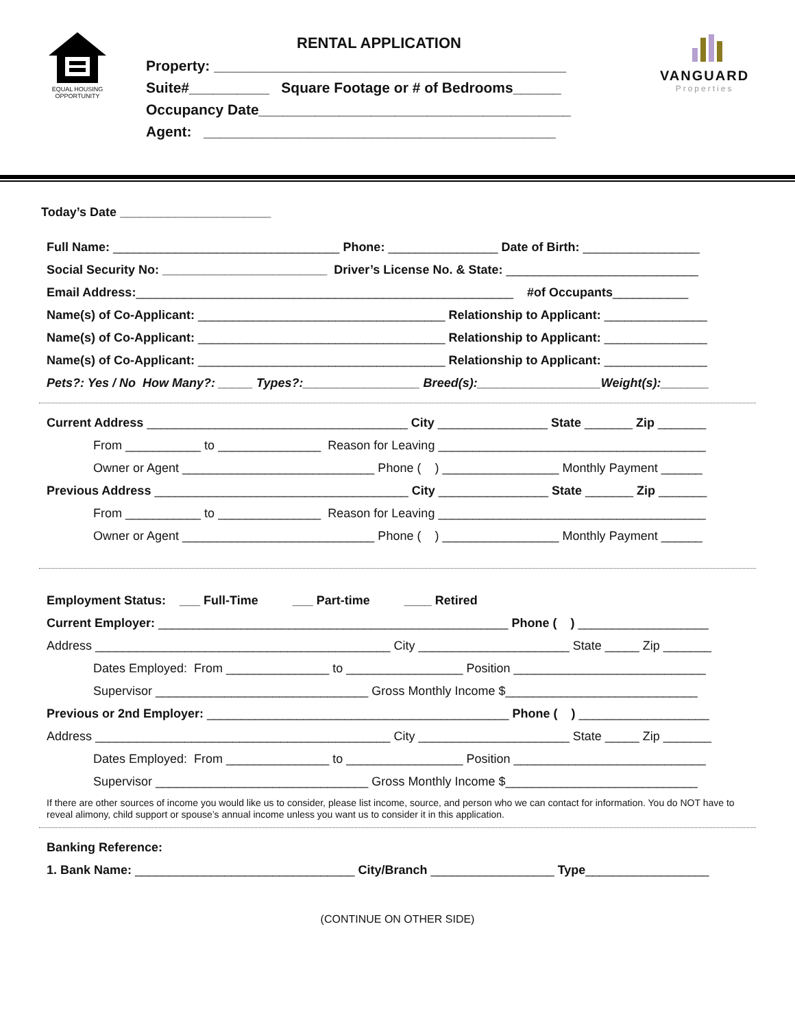EQUAL HOUSING OPPORTUNITY
RENTAL APPLICATION
Property: ____________________________________________
Suite#__________ Square Footage or # of Bedrooms______
Occupancy Date_______________________________________
Agent: ____________________________________________
VANGUARD
Properties
Today’s Date ______________________
Full Name: _________________________________ Phone: ________________ Date of Birth: _________________
Social Security No: ________________________ Driver’s License No. & State: ____________________________
Email Address:_______________________________________________________ #of Occupants___________
Name(s) of Co-Applicant: ____________________________________ Relationship to Applicant: _______________
Name(s) of Co-Applicant: ____________________________________ Relationship to Applicant: _______________
Name(s) of Co-Applicant: ____________________________________ Relationship to Applicant: _______________
Pets?: Yes / No How Many?: _____ Types?:_________________ Breed(s):__________________Weight(s):_______
Current Address ______________________________________ City ________________ State _______ Zip _______
From ___________ to _______________ Reason for Leaving _______________________________________
Owner or Agent ____________________________ Phone ( ) _________________ Monthly Payment ______
Previous Address _____________________________________ City ________________ State _______ Zip _______
From ___________ to _______________ Reason for Leaving _______________________________________
Owner or Agent ____________________________ Phone ( ) _________________ Monthly Payment ______
Employment Status: ___ Full-Time ___ Part-time ____ Retired
Current Employer: ___________________________________________________ Phone ( ) ___________________
Address ___________________________________________ City ______________________ State _____ Zip _______
Dates Employed: From _______________ to _________________ Position ____________________________
Supervisor _______________________________ Gross Monthly Income $____________________________
Previous or 2nd Employer: ____________________________________________ Phone ( ) ___________________
Address ___________________________________________ City ______________________ State _____ Zip _______
Dates Employed: From _______________ to _________________ Position ____________________________
Supervisor _______________________________ Gross Monthly Income $____________________________
If there are other sources of income you would like us to consider, please list income, source, and person who we can contact for information. You do NOT have to reveal alimony, child support or spouse’s annual income unless you want us to consider it in this application.
Banking Reference:
1. Bank Name: ________________________________ City/Branch __________________ Type__________________
(CONTINUE ON OTHER SIDE)